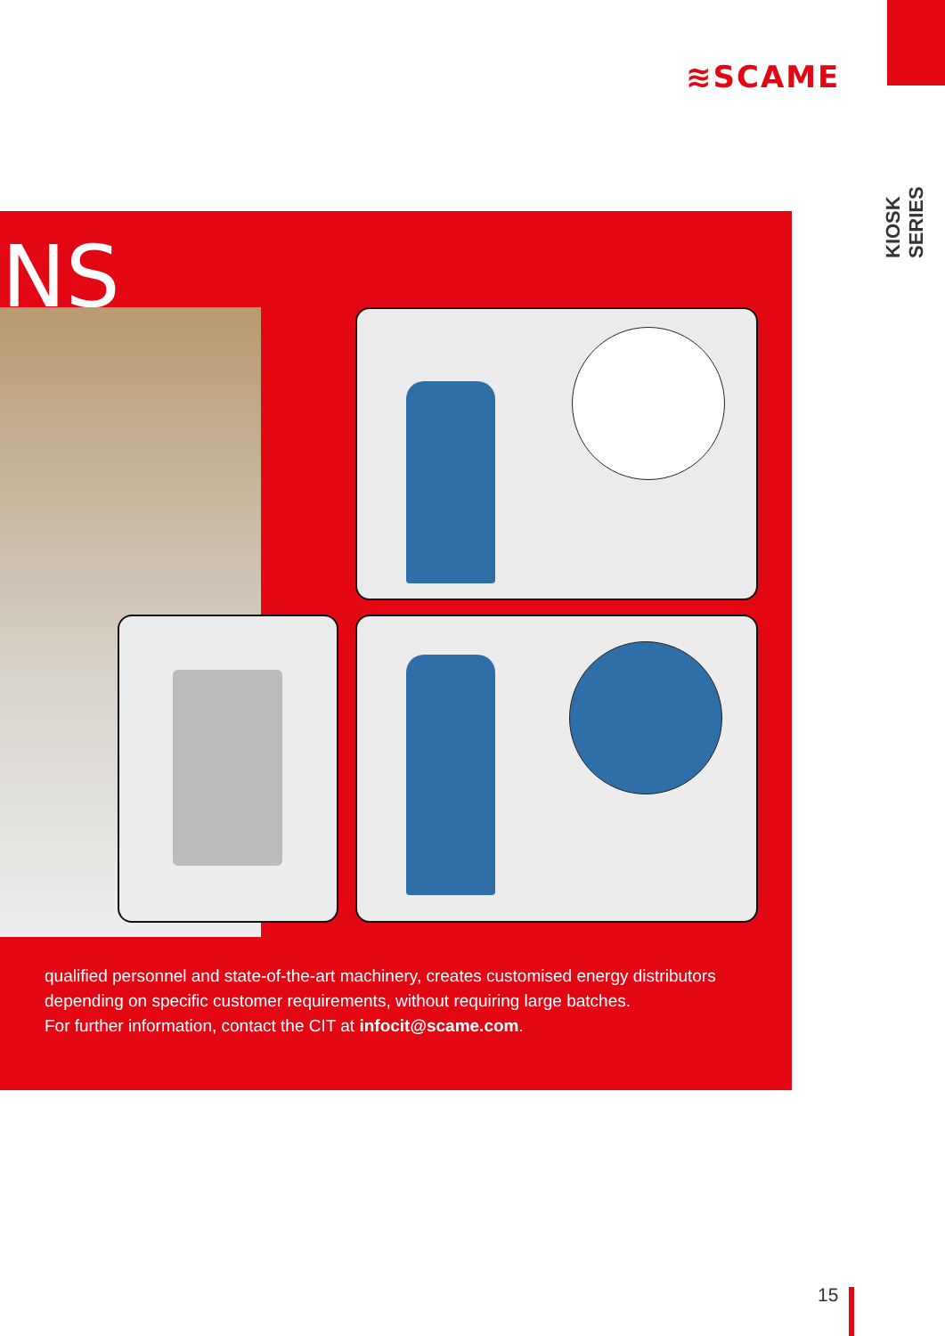≋SCAME
KIOSK SERIES
NS
qualified personnel and state-of-the-art machinery, creates customised energy distributors depending on specific customer requirements, without requiring large batches.
For further information, contact the CIT at infocit@scame.com.
15